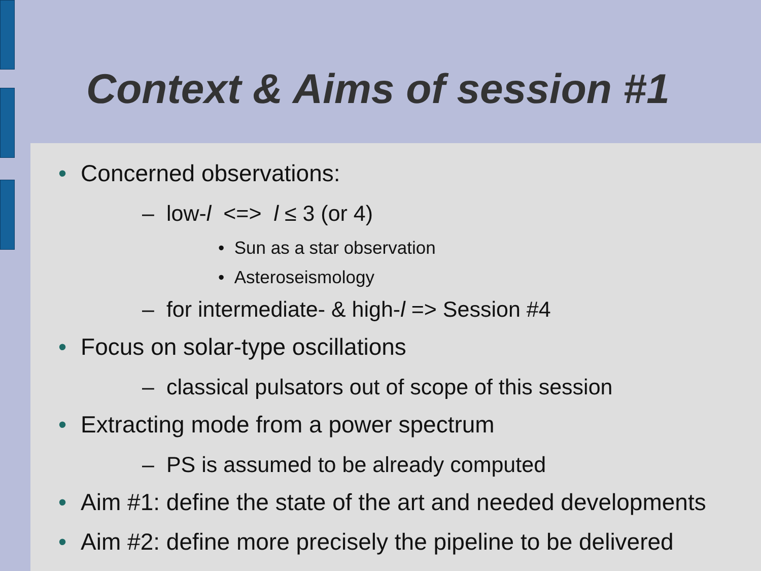Context & Aims of session #1
• Concerned observations:
– low-l <=> l ≤ 3 (or 4)
• Sun as a star observation
• Asteroseismology
– for intermediate- & high-l => Session #4
• Focus on solar-type oscillations
– classical pulsators out of scope of this session
• Extracting mode from a power spectrum
– PS is assumed to be already computed
• Aim #1: define the state of the art and needed developments
• Aim #2: define more precisely the pipeline to be delivered